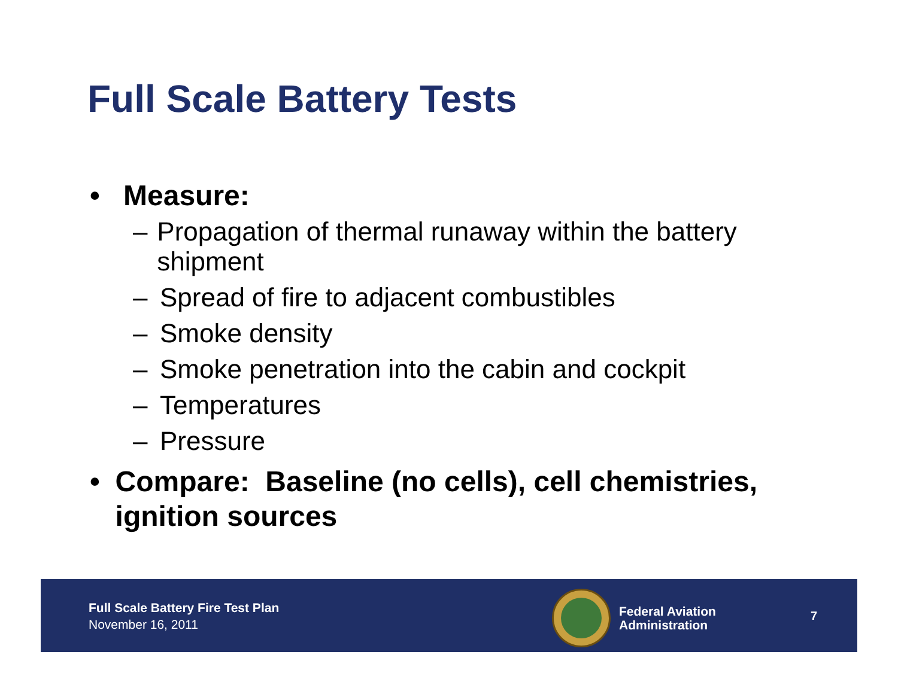Full Scale Battery Tests
• Measure:
– Propagation of thermal runaway within the battery shipment
– Spread of fire to adjacent combustibles
– Smoke density
– Smoke penetration into the cabin and cockpit
– Temperatures
– Pressure
• Compare: Baseline (no cells), cell chemistries, ignition sources
Full Scale Battery Fire Test Plan
November 16, 2011
Federal Aviation
Administration
7